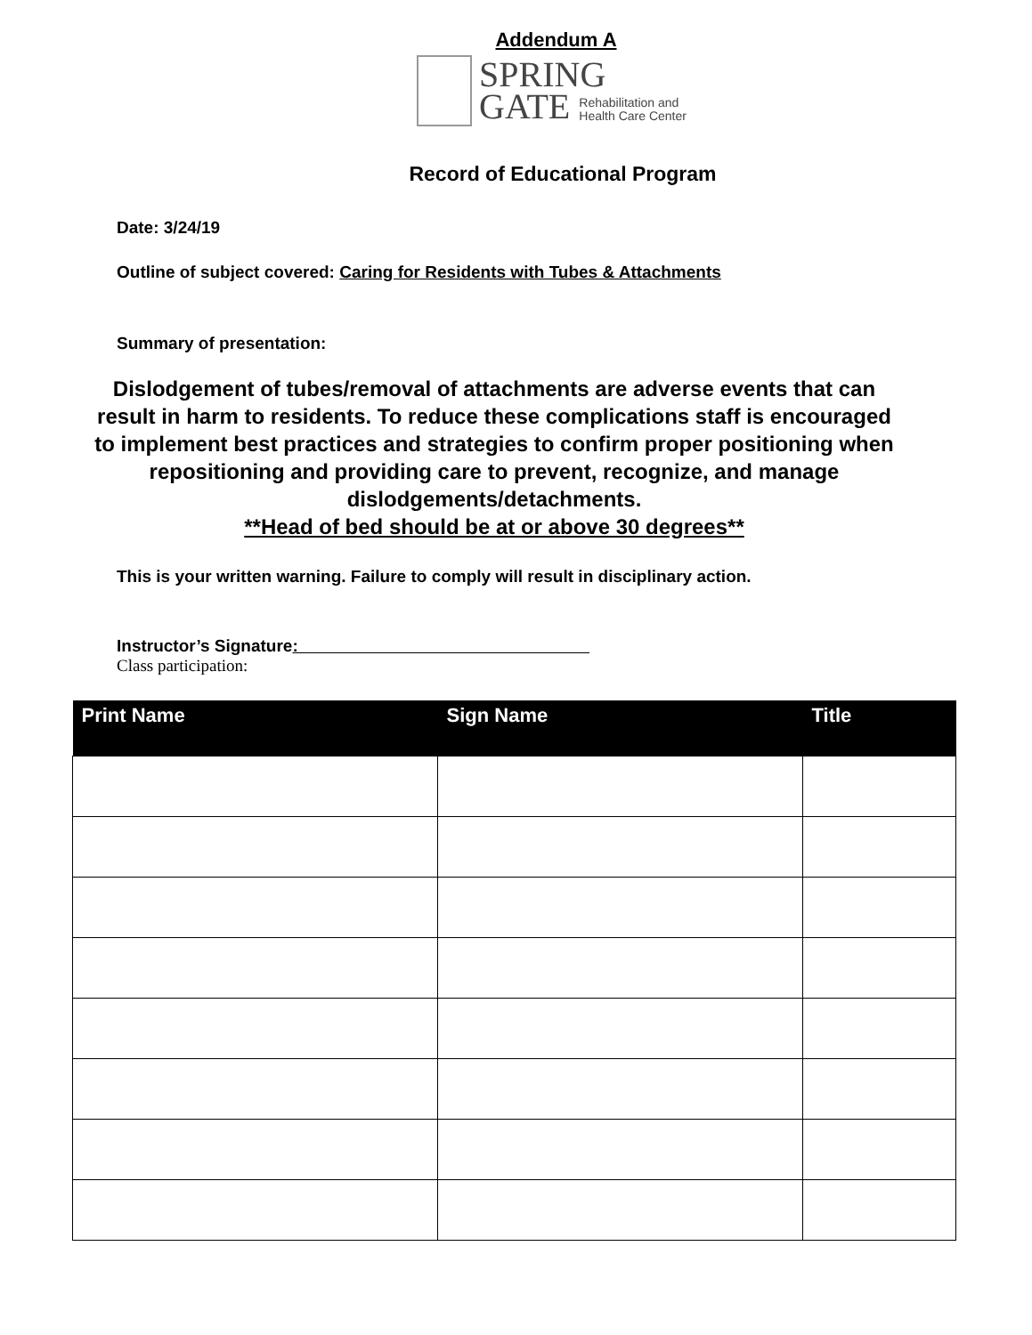Addendum A
SPRING
GATE Rehabilitation and
Health Care Center
Record of Educational Program
Date: 3/24/19
Outline of subject covered: Caring for Residents with Tubes & Attachments
Summary of presentation:
Dislodgement of tubes/removal of attachments are adverse events that can result in harm to residents. To reduce these complications staff is encouraged to implement best practices and strategies to confirm proper positioning when repositioning and providing care to prevent, recognize, and manage dislodgements/detachments.
**Head of bed should be at or above 30 degrees**
This is your written warning. Failure to comply will result in disciplinary action.
Instructor’s Signature:
Class participation:
| Print Name | Sign Name | Title |
| --- | --- | --- |